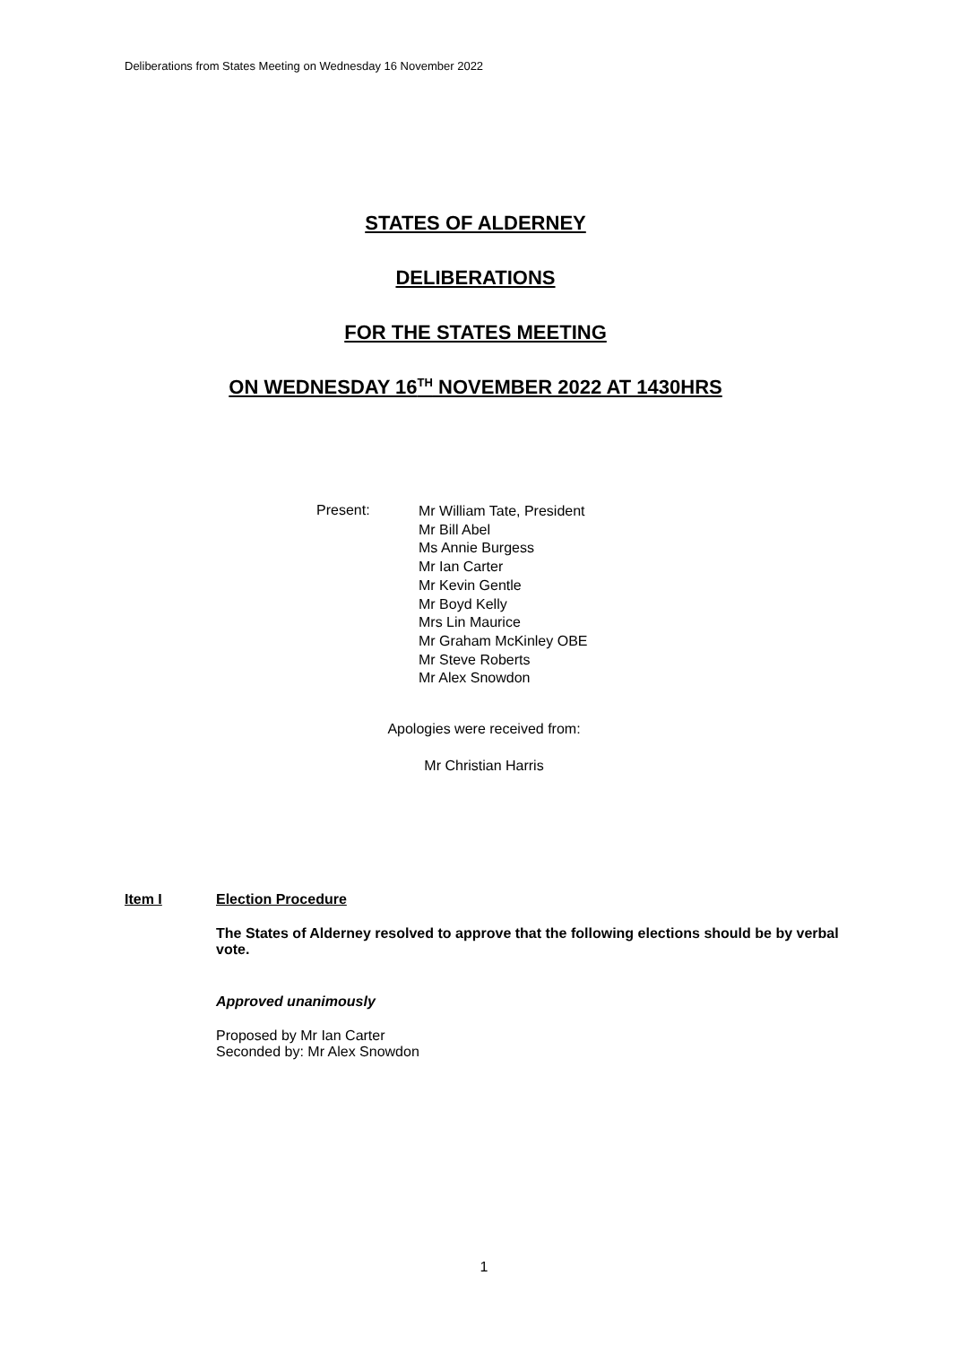Deliberations from States Meeting on Wednesday 16 November 2022
STATES OF ALDERNEY
DELIBERATIONS
FOR THE STATES MEETING
ON WEDNESDAY 16<sup>TH</sup> NOVEMBER 2022 AT 1430HRS
Present:
Mr William Tate, President
Mr Bill Abel
Ms Annie Burgess
Mr Ian Carter
Mr Kevin Gentle
Mr Boyd Kelly
Mrs Lin Maurice
Mr Graham McKinley OBE
Mr Steve Roberts
Mr Alex Snowdon
Apologies were received from:
Mr Christian Harris
Item I Election Procedure
The States of Alderney resolved to approve that the following elections should be by verbal vote.
Approved unanimously
Proposed by Mr Ian Carter
Seconded by: Mr Alex Snowdon
1